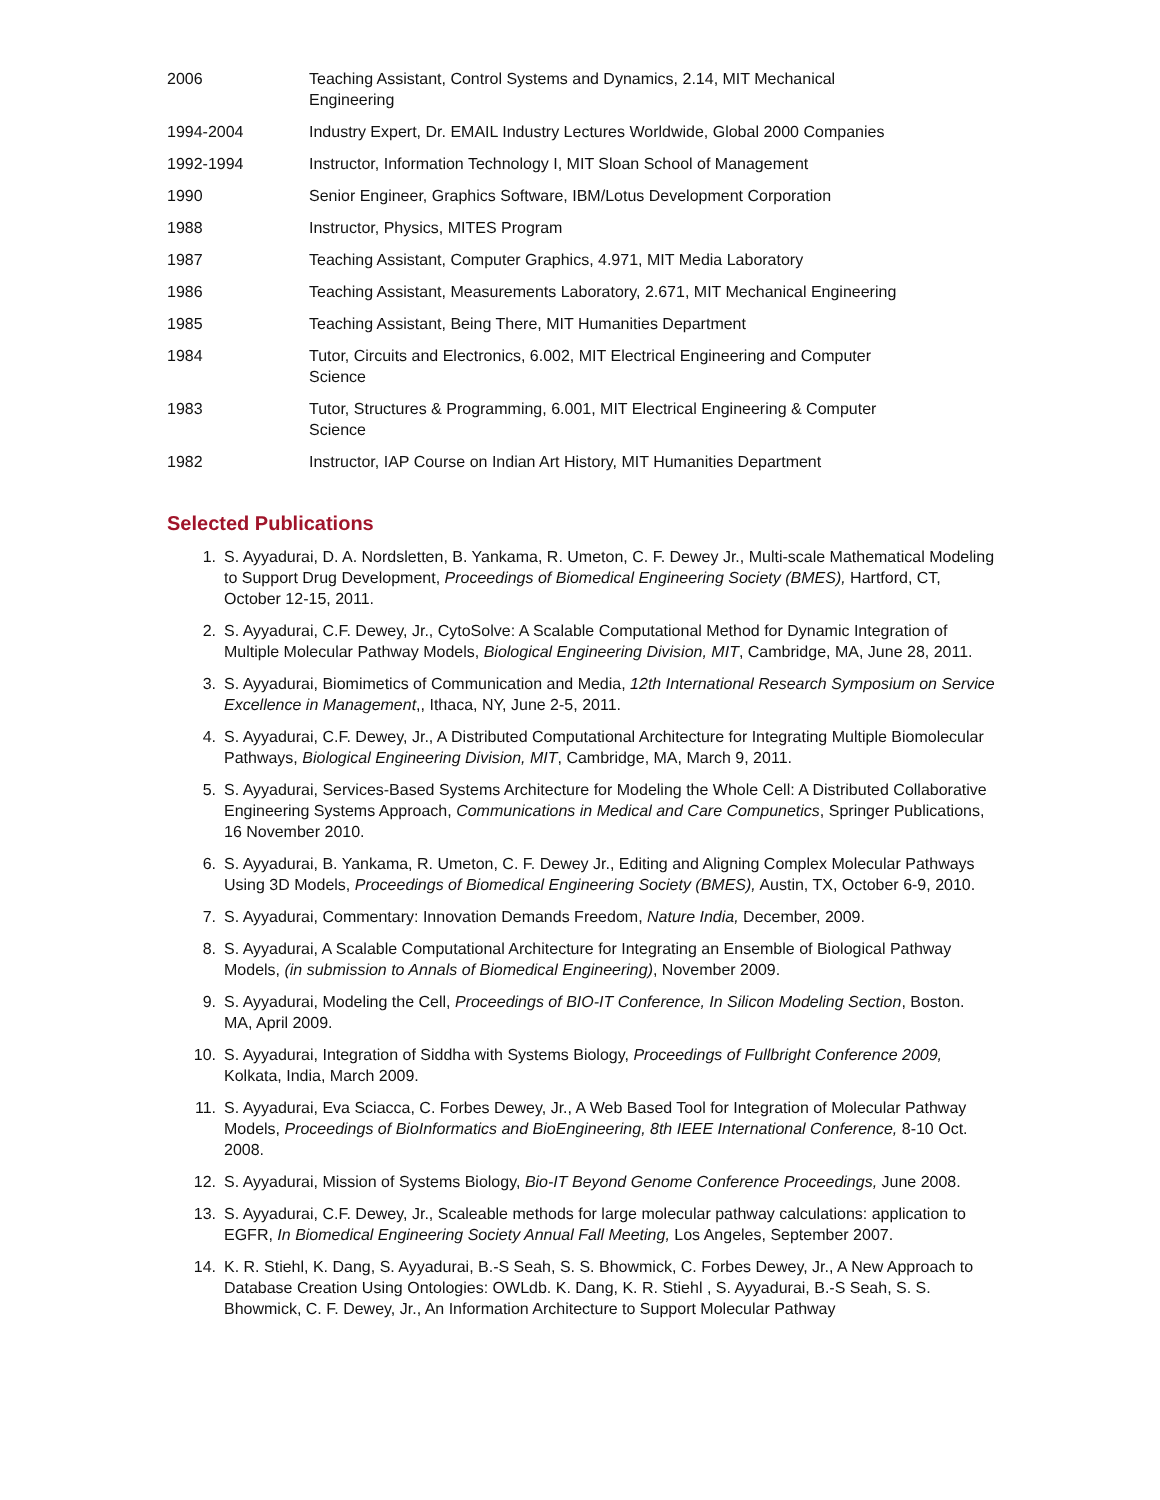| 2006 | Teaching Assistant, Control Systems and Dynamics, 2.14, MIT Mechanical Engineering |
| 1994-2004 | Industry Expert, Dr. EMAIL Industry Lectures Worldwide, Global 2000 Companies |
| 1992-1994 | Instructor, Information Technology I, MIT Sloan School of Management |
| 1990 | Senior Engineer, Graphics Software, IBM/Lotus Development Corporation |
| 1988 | Instructor, Physics, MITES Program |
| 1987 | Teaching Assistant, Computer Graphics, 4.971, MIT Media Laboratory |
| 1986 | Teaching Assistant, Measurements Laboratory, 2.671, MIT Mechanical Engineering |
| 1985 | Teaching Assistant, Being There, MIT Humanities Department |
| 1984 | Tutor, Circuits and Electronics, 6.002, MIT Electrical Engineering and Computer Science |
| 1983 | Tutor, Structures & Programming, 6.001, MIT Electrical Engineering & Computer Science |
| 1982 | Instructor, IAP Course on Indian Art History, MIT Humanities Department |
Selected Publications
1. S. Ayyadurai, D. A. Nordsletten, B. Yankama, R. Umeton, C. F. Dewey Jr., Multi-scale Mathematical Modeling to Support Drug Development, Proceedings of Biomedical Engineering Society (BMES), Hartford, CT, October 12-15, 2011.
2. S. Ayyadurai, C.F. Dewey, Jr., CytoSolve: A Scalable Computational Method for Dynamic Integration of Multiple Molecular Pathway Models, Biological Engineering Division, MIT, Cambridge, MA, June 28, 2011.
3. S. Ayyadurai, Biomimetics of Communication and Media, 12th International Research Symposium on Service Excellence in Management,, Ithaca, NY, June 2-5, 2011.
4. S. Ayyadurai, C.F. Dewey, Jr., A Distributed Computational Architecture for Integrating Multiple Biomolecular Pathways, Biological Engineering Division, MIT, Cambridge, MA, March 9, 2011.
5. S. Ayyadurai, Services-Based Systems Architecture for Modeling the Whole Cell: A Distributed Collaborative Engineering Systems Approach, Communications in Medical and Care Compunetics, Springer Publications, 16 November 2010.
6. S. Ayyadurai, B. Yankama, R. Umeton, C. F. Dewey Jr., Editing and Aligning Complex Molecular Pathways Using 3D Models, Proceedings of Biomedical Engineering Society (BMES), Austin, TX, October 6-9, 2010.
7. S. Ayyadurai, Commentary: Innovation Demands Freedom, Nature India, December, 2009.
8. S. Ayyadurai, A Scalable Computational Architecture for Integrating an Ensemble of Biological Pathway Models, (in submission to Annals of Biomedical Engineering), November 2009.
9. S. Ayyadurai, Modeling the Cell, Proceedings of BIO-IT Conference, In Silicon Modeling Section, Boston. MA, April 2009.
10. S. Ayyadurai, Integration of Siddha with Systems Biology, Proceedings of Fullbright Conference 2009, Kolkata, India, March 2009.
11. S. Ayyadurai, Eva Sciacca, C. Forbes Dewey, Jr., A Web Based Tool for Integration of Molecular Pathway Models, Proceedings of BioInformatics and BioEngineering, 8th IEEE International Conference, 8-10 Oct. 2008.
12. S. Ayyadurai, Mission of Systems Biology, Bio-IT Beyond Genome Conference Proceedings, June 2008.
13. S. Ayyadurai, C.F. Dewey, Jr., Scaleable methods for large molecular pathway calculations: application to EGFR, In Biomedical Engineering Society Annual Fall Meeting, Los Angeles, September 2007.
14. K. R. Stiehl, K. Dang, S. Ayyadurai, B.-S Seah, S. S. Bhowmick, C. Forbes Dewey, Jr., A New Approach to Database Creation Using Ontologies: OWLdb. K. Dang, K. R. Stiehl , S. Ayyadurai, B.-S Seah, S. S. Bhowmick, C. F. Dewey, Jr., An Information Architecture to Support Molecular Pathway